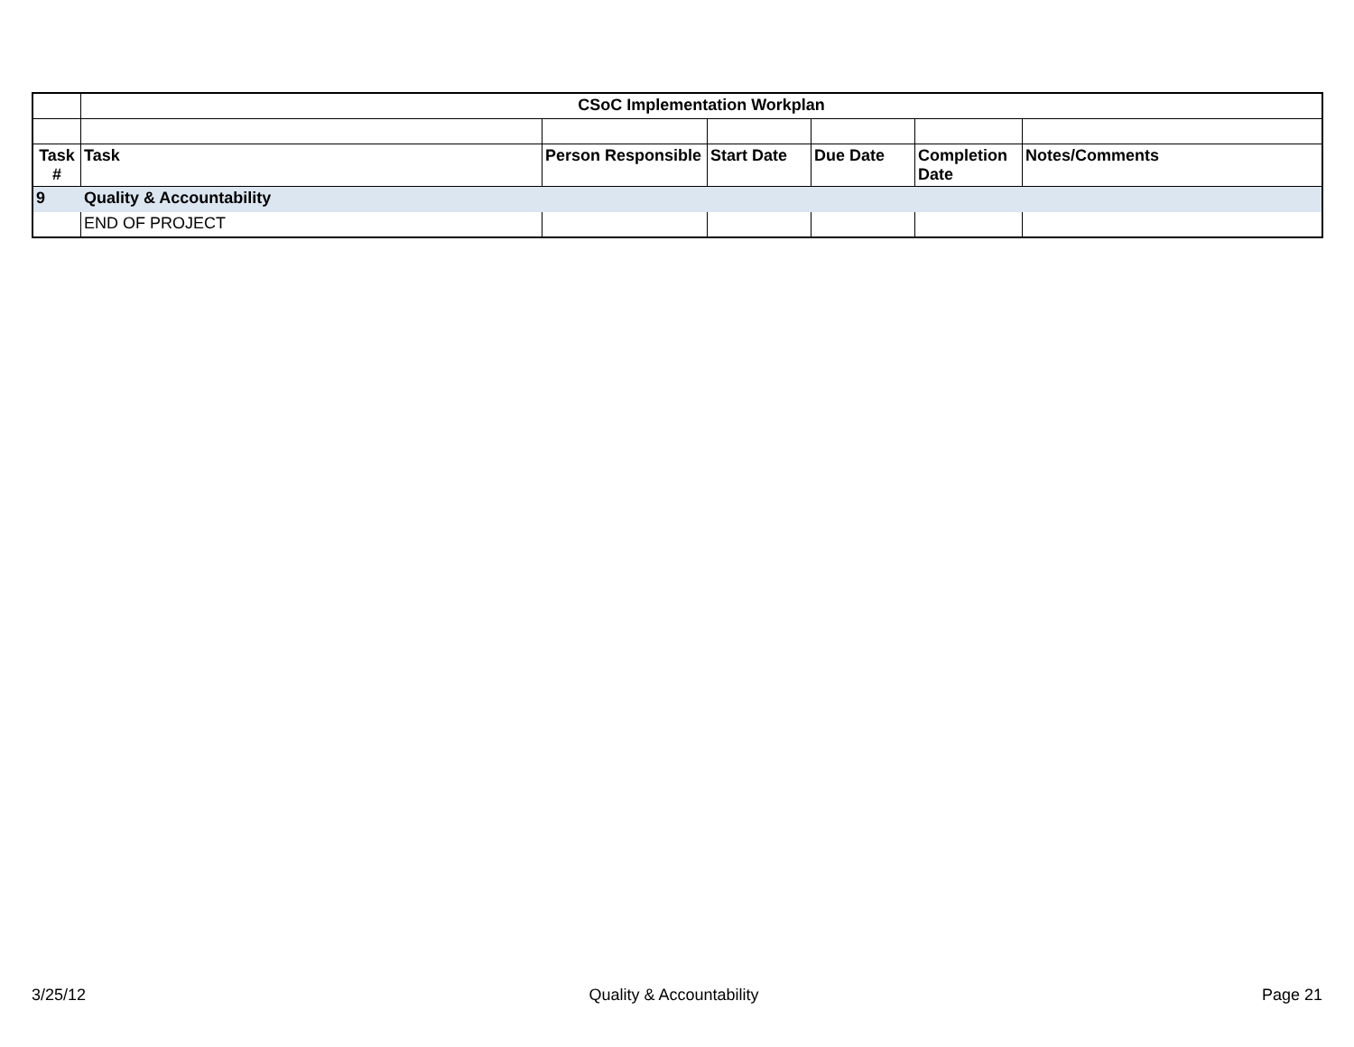| | CSoC Implementation Workplan | | | | | |
| Task # | Task | Person Responsible | Start Date | Due Date | Completion Date | Notes/Comments |
| 9 | Quality & Accountability | | | | | |
| | END OF PROJECT | | | | | |
3/25/12 Quality & Accountability Page 21